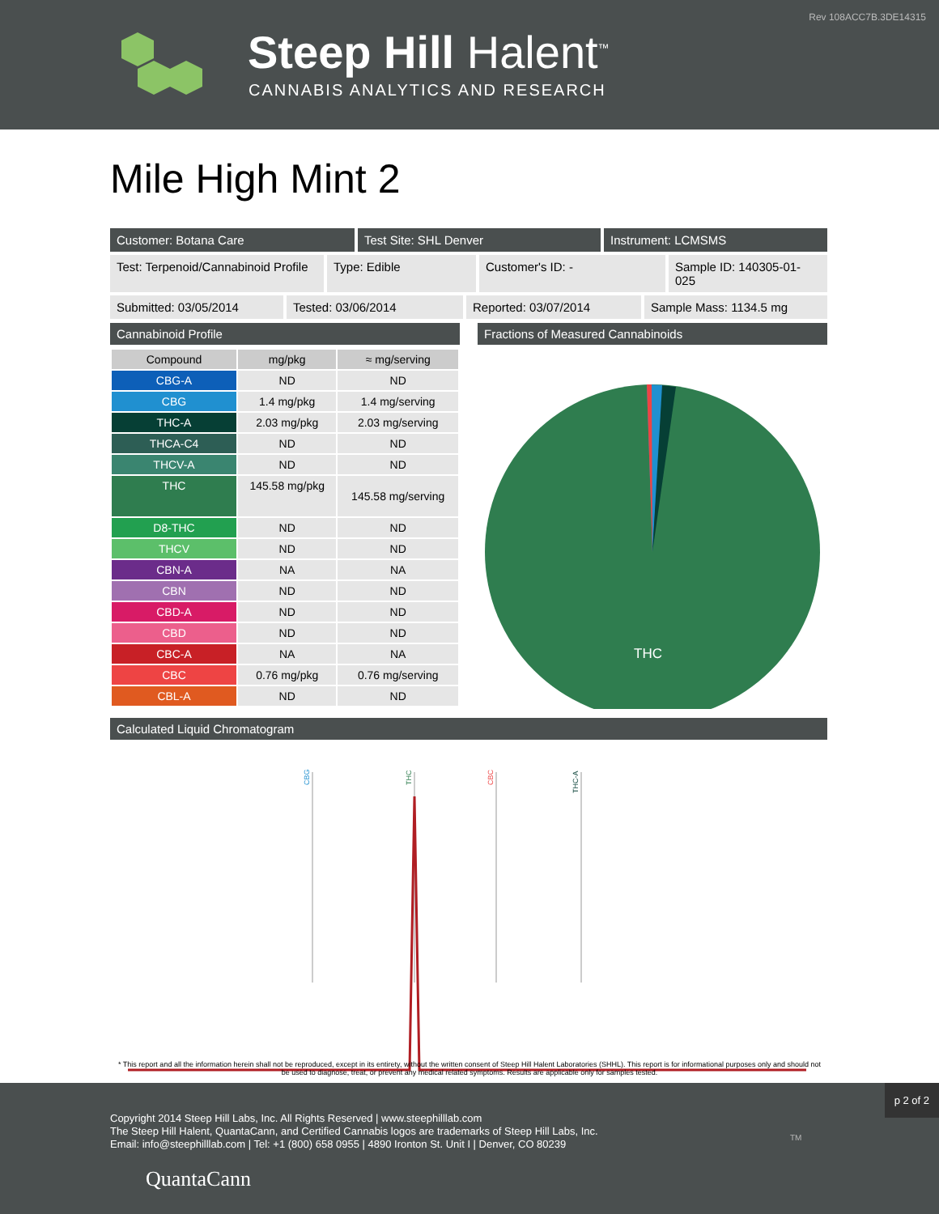Rev 108ACC7B.3DE14315
Steep Hill Halent<sup>™</sup>
CANNABIS ANALYTICS AND RESEARCH
Mile High Mint 2
Customer: Botana Care Test Site: SHL Denver Instrument: LCMSMS
Test: Terpenoid/Cannabinoid Profile
Type: Edible Customer's ID: - Sample ID: 140305-01-025
Submitted: 03/05/2014 Tested: 03/06/2014 Reported: 03/07/2014 Sample Mass: 1134.5 mg
Cannabinoid Profile
| Compound | mg/pkg | ≈ mg/serving |
| --- | --- | --- |
| CBG-A | ND | ND |
| CBG | 1.4 mg/pkg | 1.4 mg/serving |
| THC-A | 2.03 mg/pkg | 2.03 mg/serving |
| THCA-C4 | ND | ND |
| THCV-A | ND | ND |
| THC | 145.58 mg/pkg | 145.58 mg/serving |
| D8-THC | ND | ND |
| THCV | ND | ND |
| CBN-A | NA | NA |
| CBN | ND | ND |
| CBD-A | ND | ND |
| CBD | ND | ND |
| CBC-A | NA | NA |
| CBC | 0.76 mg/pkg | 0.76 mg/serving |
| CBL-A | ND | ND |
Fractions of Measured Cannabinoids
THC
Calculated Liquid Chromatogram
CBG
THC
CBC
THC-A
* This report and all the information herein shall not be reproduced, except in its entirety, without the written consent of Steep Hill Halent Laboratories (SHHL). This report is for informational purposes only and should not be used to diagnose, treat, or prevent any medical related symptoms. Results are applicable only for samples tested.
p 2 of 2
Copyright 2014 Steep Hill Labs, Inc. All Rights Reserved | www.steephilllab.com
The Steep Hill Halent, QuantaCann, and Certified Cannabis logos are trademarks of Steep Hill Labs, Inc.
Email: info@steephilllab.com | Tel: +1 (800) 658 0955 | 4890 Ironton St. Unit I | Denver, CO 80239
QuantaCann
TM